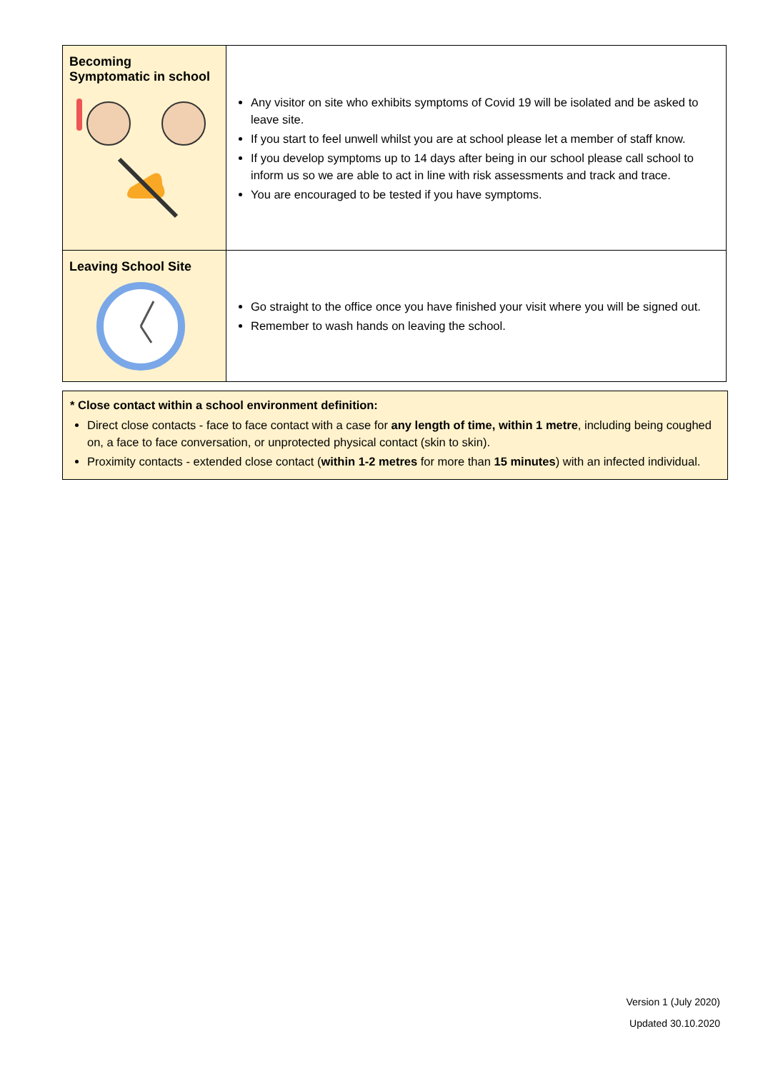| Becoming Symptomatic in school | Any visitor on site who exhibits symptoms of Covid 19 will be isolated and be asked to leave site. If you start to feel unwell whilst you are at school please let a member of staff know. If you develop symptoms up to 14 days after being in our school please call school to inform us so we are able to act in line with risk assessments and track and trace. You are encouraged to be tested if you have symptoms. |
| Leaving School Site | Go straight to the office once you have finished your visit where you will be signed out. Remember to wash hands on leaving the school. |
* Close contact within a school environment definition:
Direct close contacts - face to face contact with a case for any length of time, within 1 metre, including being coughed on, a face to face conversation, or unprotected physical contact (skin to skin).
Proximity contacts - extended close contact (within 1-2 metres for more than 15 minutes) with an infected individual.
Version 1 (July 2020)
Updated 30.10.2020